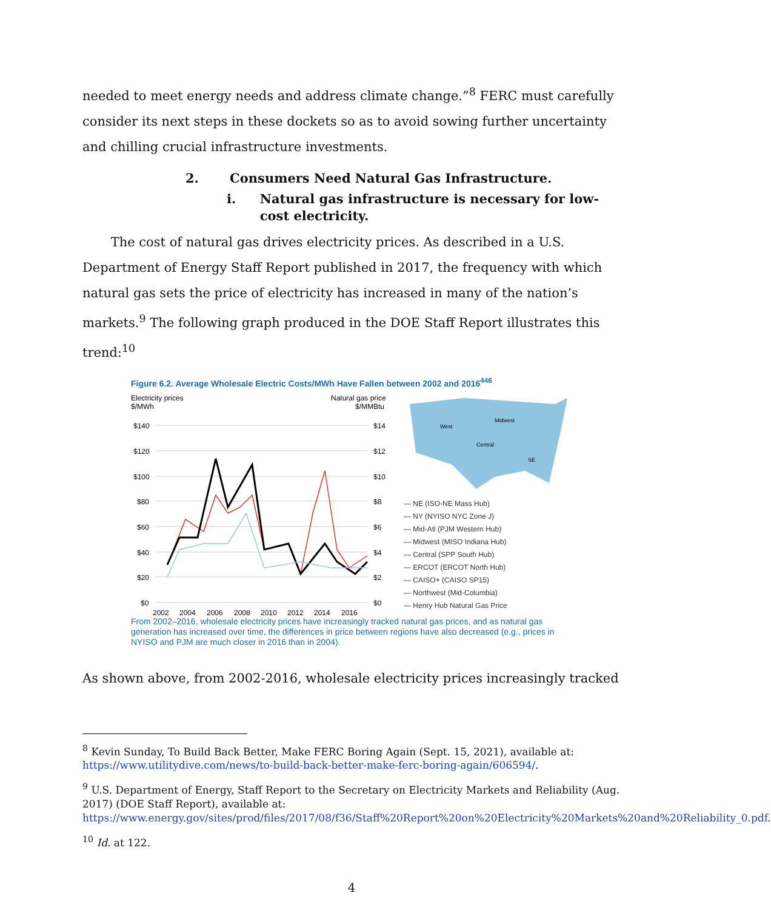needed to meet energy needs and address climate change.”<sup>8</sup> FERC must carefully consider its next steps in these dockets so as to avoid sowing further uncertainty and chilling crucial infrastructure investments.
2. Consumers Need Natural Gas Infrastructure.
i. Natural gas infrastructure is necessary for low-cost electricity.
The cost of natural gas drives electricity prices. As described in a U.S. Department of Energy Staff Report published in 2017, the frequency with which natural gas sets the price of electricity has increased in many of the nation’s markets.<sup>9</sup> The following graph produced in the DOE Staff Report illustrates this trend:<sup>10</sup>
Figure 6.2. Average Wholesale Electric Costs/MWh Have Fallen between 2002 and 2016<sup>446</sup>
Electricity prices
$/MWh
Natural gas price
$/MMBtu
$140
$120
$100
$80
$60
$40
$20
$0
$14
$12
$10
$8
$6
$4
$2
$0
2002
2004
2006
2008
2010
2012
2014
2016
West
Midwest
Central
SE
— NE (ISO-NE Mass Hub)
— NY (NYISO NYC Zone J)
— Mid-Atl (PJM Western Hub)
— Midwest (MISO Indiana Hub)
— Central (SPP South Hub)
— ERCOT (ERCOT North Hub)
— CAISO+ (CAISO SP15)
— Northwest (Mid-Columbia)
— Henry Hub Natural Gas Price
From 2002–2016, wholesale electricity prices have increasingly tracked natural gas prices, and as natural gas generation has increased over time, the differences in price between regions have also decreased (e.g., prices in NYISO and PJM are much closer in 2016 than in 2004).
As shown above, from 2002-2016, wholesale electricity prices increasingly tracked
<sup>8</sup> Kevin Sunday, To Build Back Better, Make FERC Boring Again (Sept. 15, 2021), available at: https://www.utilitydive.com/news/to-build-back-better-make-ferc-boring-again/606594/.
<sup>9</sup> U.S. Department of Energy, Staff Report to the Secretary on Electricity Markets and Reliability (Aug. 2017) (DOE Staff Report), available at: https://www.energy.gov/sites/prod/files/2017/08/f36/Staff%20Report%20on%20Electricity%20Markets%20and%20Reliability_0.pdf.
<sup>10</sup> Id. at 122.
4